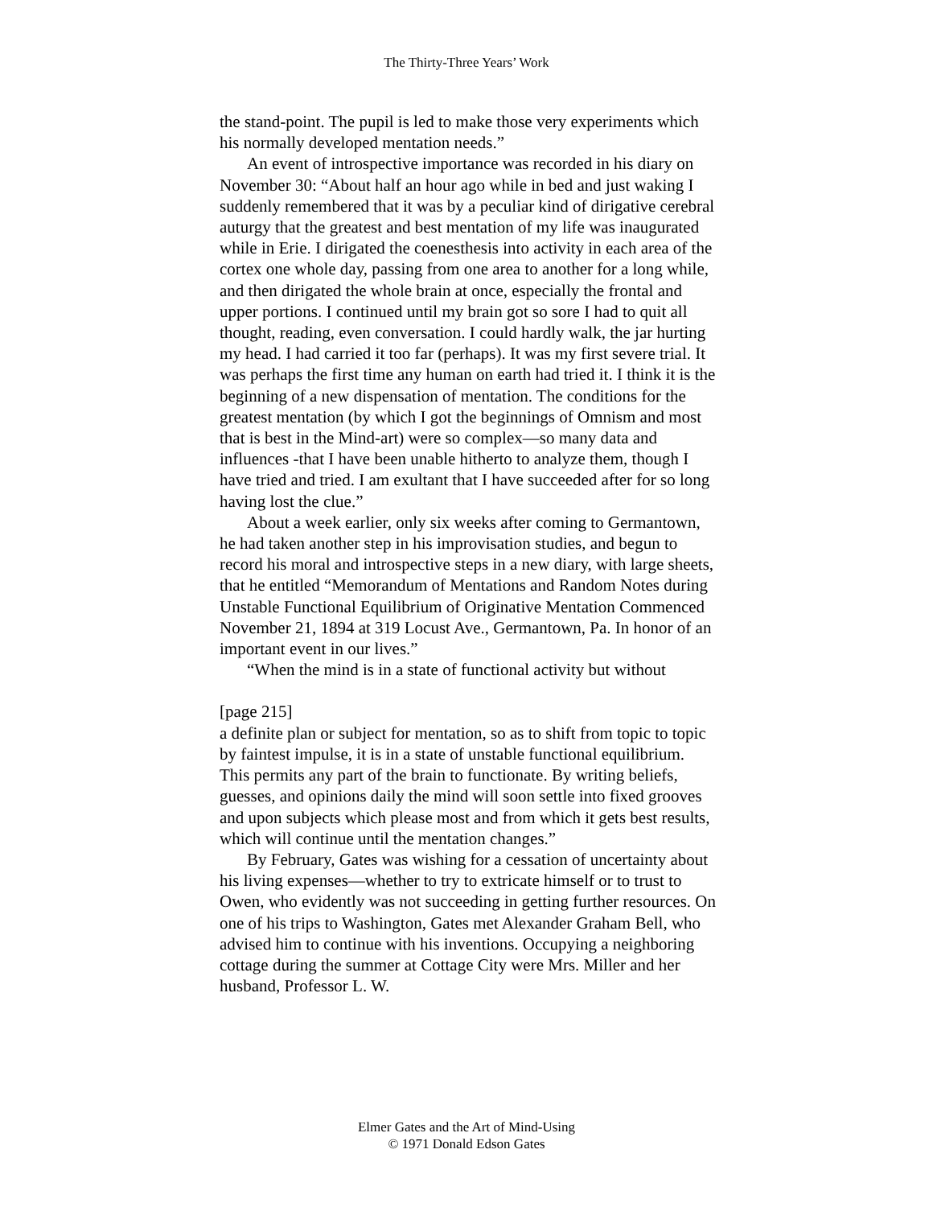The Thirty-Three Years’ Work
the stand-point. The pupil is led to make those very experiments which his normally developed mentation needs.”
An event of introspective importance was recorded in his diary on November 30: “About half an hour ago while in bed and just waking I suddenly remembered that it was by a peculiar kind of dirigative cerebral auturgy that the greatest and best mentation of my life was inaugurated while in Erie. I dirigated the coenesthesis into activity in each area of the cortex one whole day, passing from one area to another for a long while, and then dirigated the whole brain at once, especially the frontal and upper portions. I continued until my brain got so sore I had to quit all thought, reading, even conversation. I could hardly walk, the jar hurting my head. I had carried it too far (perhaps). It was my first severe trial. It was perhaps the first time any human on earth had tried it. I think it is the beginning of a new dispensation of mentation. The conditions for the greatest mentation (by which I got the beginnings of Omnism and most that is best in the Mind-art) were so complex—so many data and influences -that I have been unable hitherto to analyze them, though I have tried and tried. I am exultant that I have succeeded after for so long having lost the clue.”
About a week earlier, only six weeks after coming to Germantown, he had taken another step in his improvisation studies, and begun to record his moral and introspective steps in a new diary, with large sheets, that he entitled “Memorandum of Mentations and Random Notes during Unstable Functional Equilibrium of Originative Mentation Commenced November 21, 1894 at 319 Locust Ave., Germantown, Pa. In honor of an important event in our lives.”
“When the mind is in a state of functional activity but without
[page 215]
a definite plan or subject for mentation, so as to shift from topic to topic by faintest impulse, it is in a state of unstable functional equilibrium. This permits any part of the brain to functionate. By writing beliefs, guesses, and opinions daily the mind will soon settle into fixed grooves and upon subjects which please most and from which it gets best results, which will continue until the mentation changes.”
By February, Gates was wishing for a cessation of uncertainty about his living expenses—whether to try to extricate himself or to trust to Owen, who evidently was not succeeding in getting further resources. On one of his trips to Washington, Gates met Alexander Graham Bell, who advised him to continue with his inventions. Occupying a neighboring cottage during the summer at Cottage City were Mrs. Miller and her husband, Professor L. W.
Elmer Gates and the Art of Mind-Using
© 1971 Donald Edson Gates